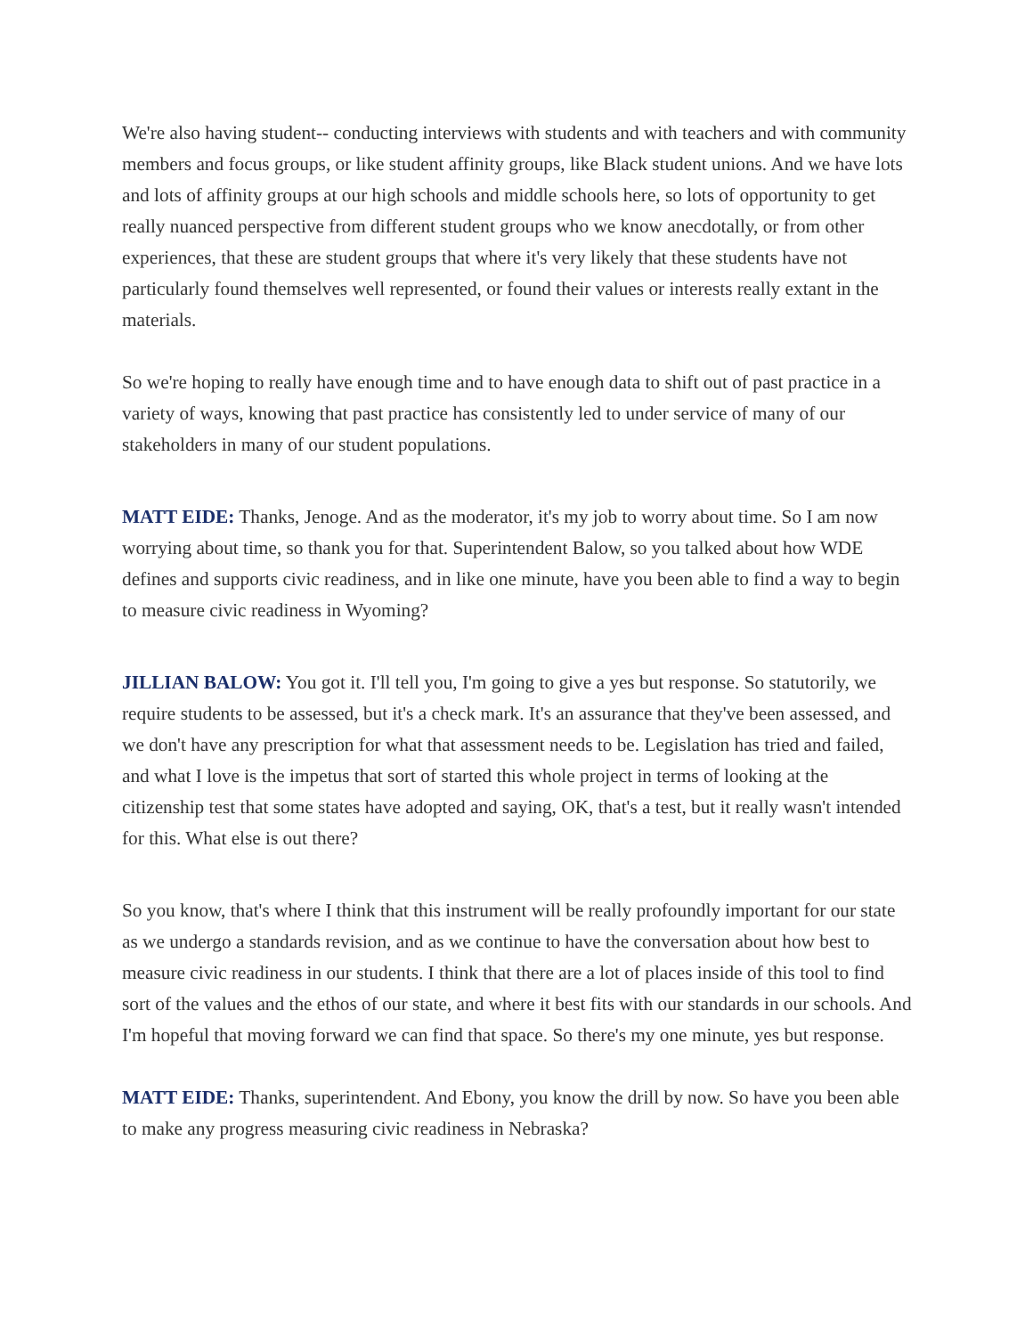We're also having student-- conducting interviews with students and with teachers and with community members and focus groups, or like student affinity groups, like Black student unions. And we have lots and lots of affinity groups at our high schools and middle schools here, so lots of opportunity to get really nuanced perspective from different student groups who we know anecdotally, or from other experiences, that these are student groups that where it's very likely that these students have not particularly found themselves well represented, or found their values or interests really extant in the materials.
So we're hoping to really have enough time and to have enough data to shift out of past practice in a variety of ways, knowing that past practice has consistently led to under service of many of our stakeholders in many of our student populations.
MATT EIDE: Thanks, Jenoge. And as the moderator, it's my job to worry about time. So I am now worrying about time, so thank you for that. Superintendent Balow, so you talked about how WDE defines and supports civic readiness, and in like one minute, have you been able to find a way to begin to measure civic readiness in Wyoming?
JILLIAN BALOW: You got it. I'll tell you, I'm going to give a yes but response. So statutorily, we require students to be assessed, but it's a check mark. It's an assurance that they've been assessed, and we don't have any prescription for what that assessment needs to be. Legislation has tried and failed, and what I love is the impetus that sort of started this whole project in terms of looking at the citizenship test that some states have adopted and saying, OK, that's a test, but it really wasn't intended for this. What else is out there?
So you know, that's where I think that this instrument will be really profoundly important for our state as we undergo a standards revision, and as we continue to have the conversation about how best to measure civic readiness in our students. I think that there are a lot of places inside of this tool to find sort of the values and the ethos of our state, and where it best fits with our standards in our schools. And I'm hopeful that moving forward we can find that space. So there's my one minute, yes but response.
MATT EIDE: Thanks, superintendent. And Ebony, you know the drill by now. So have you been able to make any progress measuring civic readiness in Nebraska?